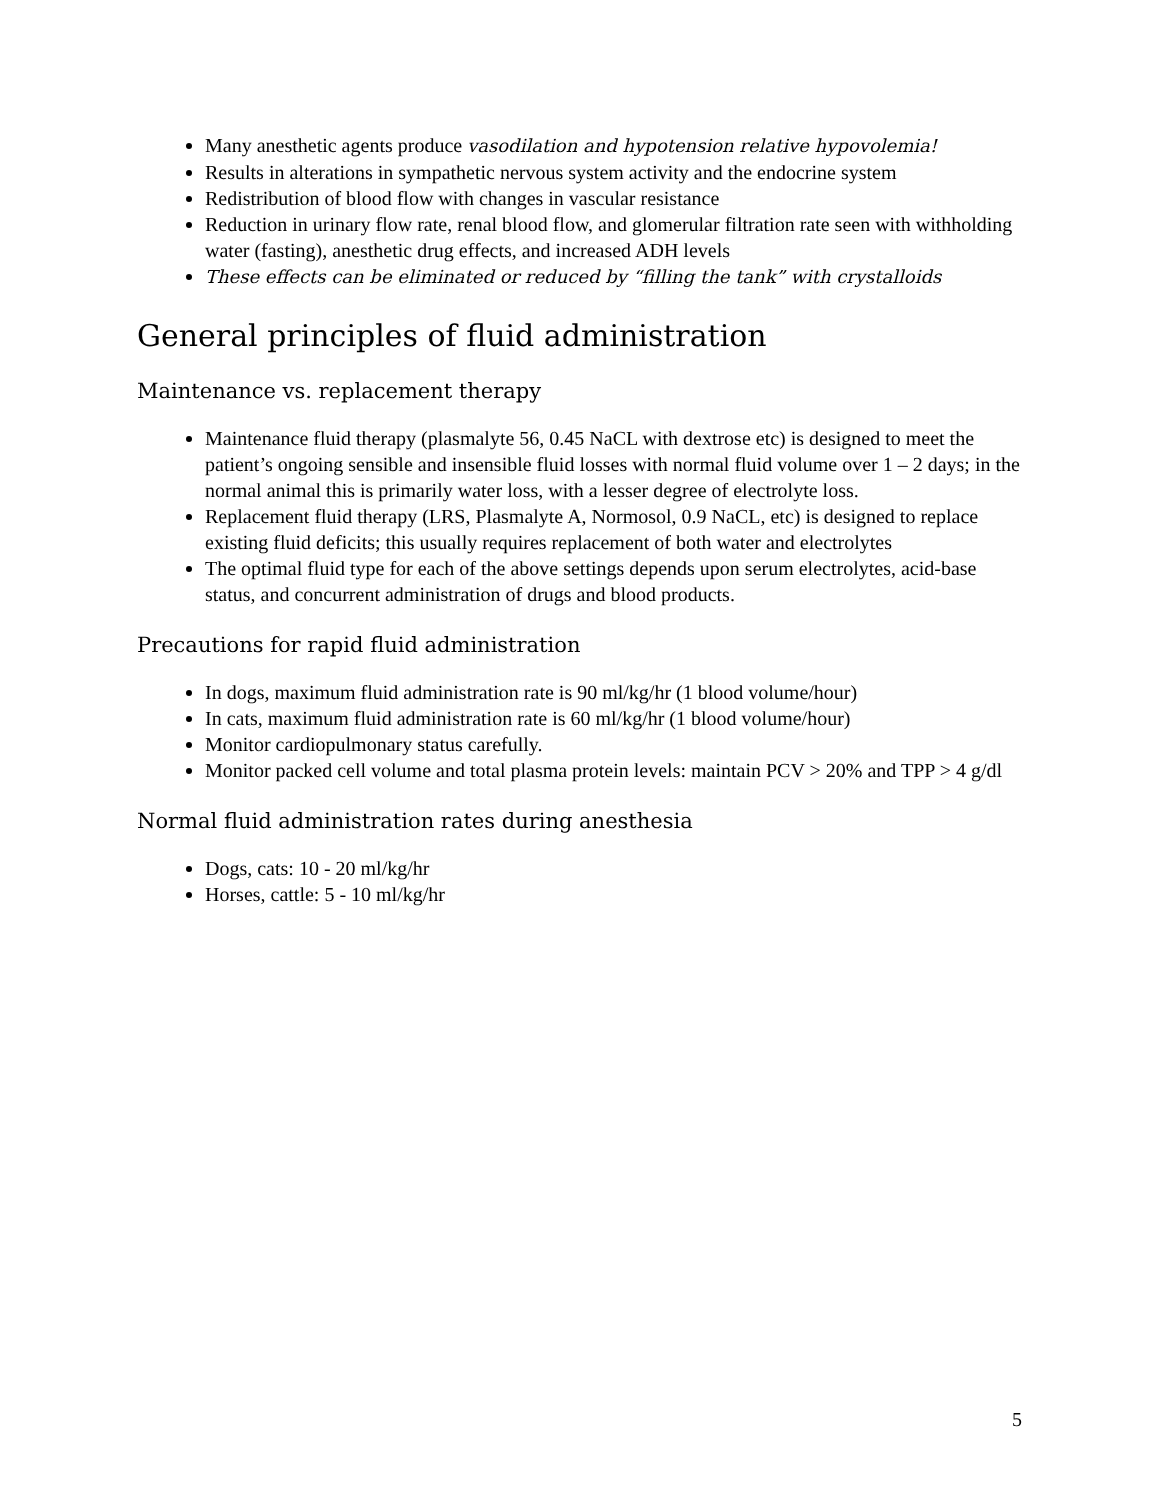Many anesthetic agents produce vasodilation and hypotension relative hypovolemia!
Results in alterations in sympathetic nervous system activity and the endocrine system
Redistribution of blood flow with changes in vascular resistance
Reduction in urinary flow rate, renal blood flow, and glomerular filtration rate seen with withholding water (fasting), anesthetic drug effects, and increased ADH levels
These effects can be eliminated or reduced by “filling the tank” with crystalloids
General principles of fluid administration
Maintenance vs. replacement therapy
Maintenance fluid therapy (plasmalyte 56, 0.45 NaCL with dextrose etc) is designed to meet the patient’s ongoing sensible and insensible fluid losses with normal fluid volume over 1 – 2 days; in the normal animal this is primarily water loss, with a lesser degree of electrolyte loss.
Replacement fluid therapy (LRS, Plasmalyte A, Normosol, 0.9 NaCL, etc) is designed to replace existing fluid deficits; this usually requires replacement of both water and electrolytes
The optimal fluid type for each of the above settings depends upon serum electrolytes, acid-base status, and concurrent administration of drugs and blood products.
Precautions for rapid fluid administration
In dogs, maximum fluid administration rate is 90 ml/kg/hr (1 blood volume/hour)
In cats, maximum fluid administration rate is 60 ml/kg/hr (1 blood volume/hour)
Monitor cardiopulmonary status carefully.
Monitor packed cell volume and total plasma protein levels: maintain PCV > 20% and TPP > 4 g/dl
Normal fluid administration rates during anesthesia
Dogs, cats: 10 - 20 ml/kg/hr
Horses, cattle: 5 - 10 ml/kg/hr
5